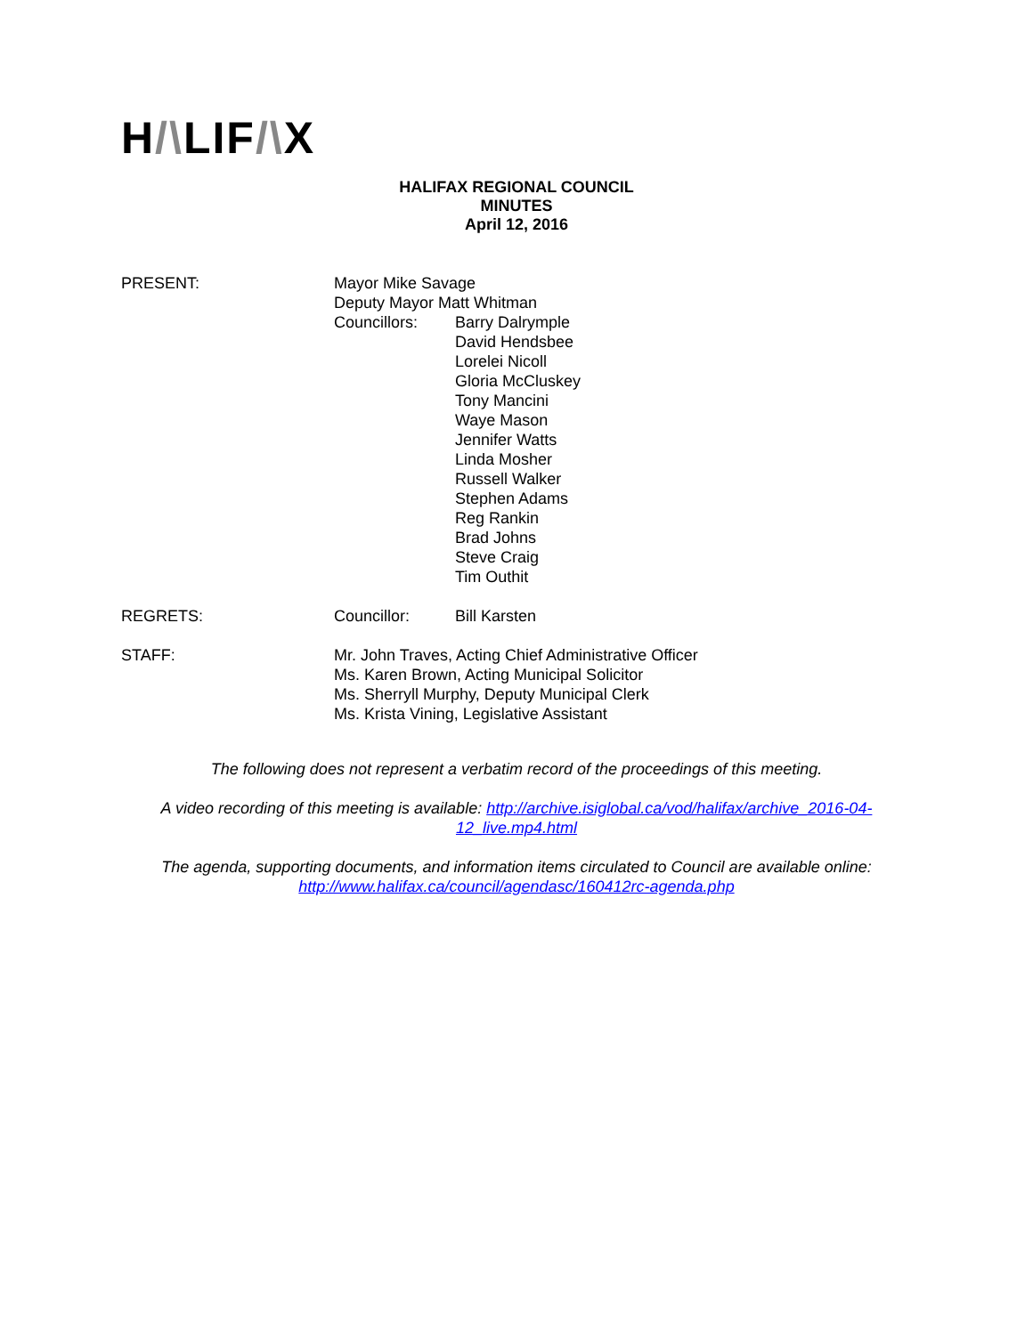H/\LIF/\X
HALIFAX REGIONAL COUNCIL
MINUTES
April 12, 2016
PRESENT: Mayor Mike Savage
Deputy Mayor Matt Whitman
Councillors: Barry Dalrymple
David Hendsbee
Lorelei Nicoll
Gloria McCluskey
Tony Mancini
Waye Mason
Jennifer Watts
Linda Mosher
Russell Walker
Stephen Adams
Reg Rankin
Brad Johns
Steve Craig
Tim Outhit
REGRETS: Councillor: Bill Karsten
STAFF: Mr. John Traves, Acting Chief Administrative Officer
Ms. Karen Brown, Acting Municipal Solicitor
Ms. Sherryll Murphy, Deputy Municipal Clerk
Ms. Krista Vining, Legislative Assistant
The following does not represent a verbatim record of the proceedings of this meeting.
A video recording of this meeting is available: http://archive.isiglobal.ca/vod/halifax/archive_2016-04-12_live.mp4.html
The agenda, supporting documents, and information items circulated to Council are available online: http://www.halifax.ca/council/agendasc/160412rc-agenda.php